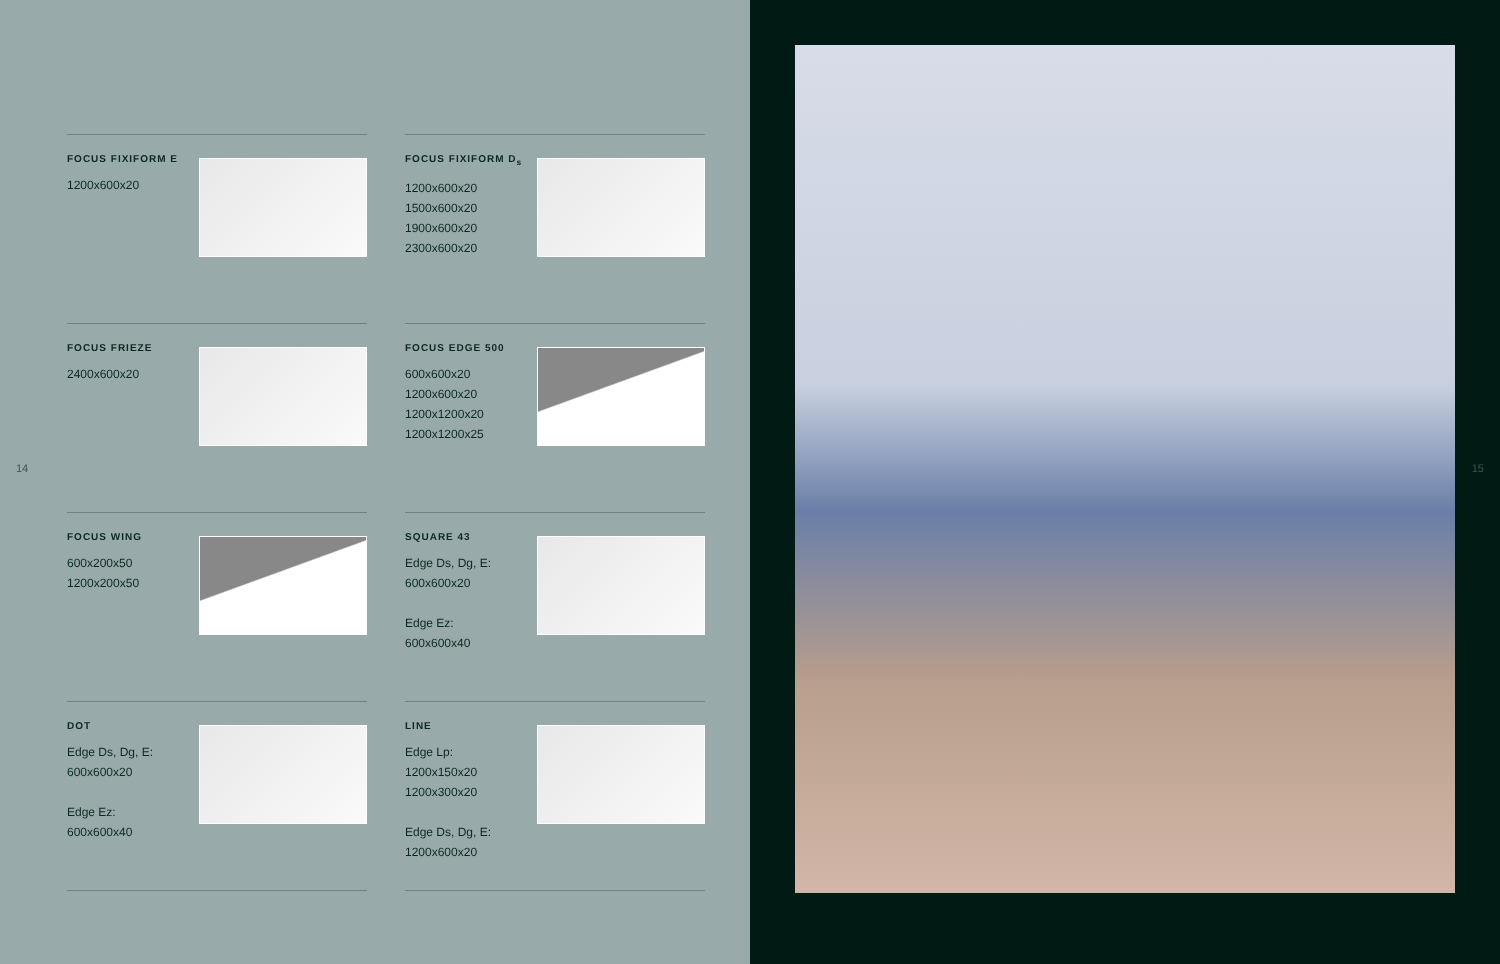FOCUS FIXIFORM E
1200x600x20
FOCUS FIXIFORM D<sub>s</sub>
1200x600x20
1500x600x20
1900x600x20
2300x600x20
FOCUS FRIEZE
2400x600x20
FOCUS EDGE 500
600x600x20
1200x600x20
1200x1200x20
1200x1200x25
FOCUS WING
600x200x50
1200x200x50
SQUARE 43
Edge Ds, Dg, E:
600x600x20
Edge Ez:
600x600x40
DOT
Edge Ds, Dg, E:
600x600x20
Edge Ez:
600x600x40
LINE
Edge Lp:
1200x150x20
1200x300x20
Edge Ds, Dg, E:
1200x600x20
14
15